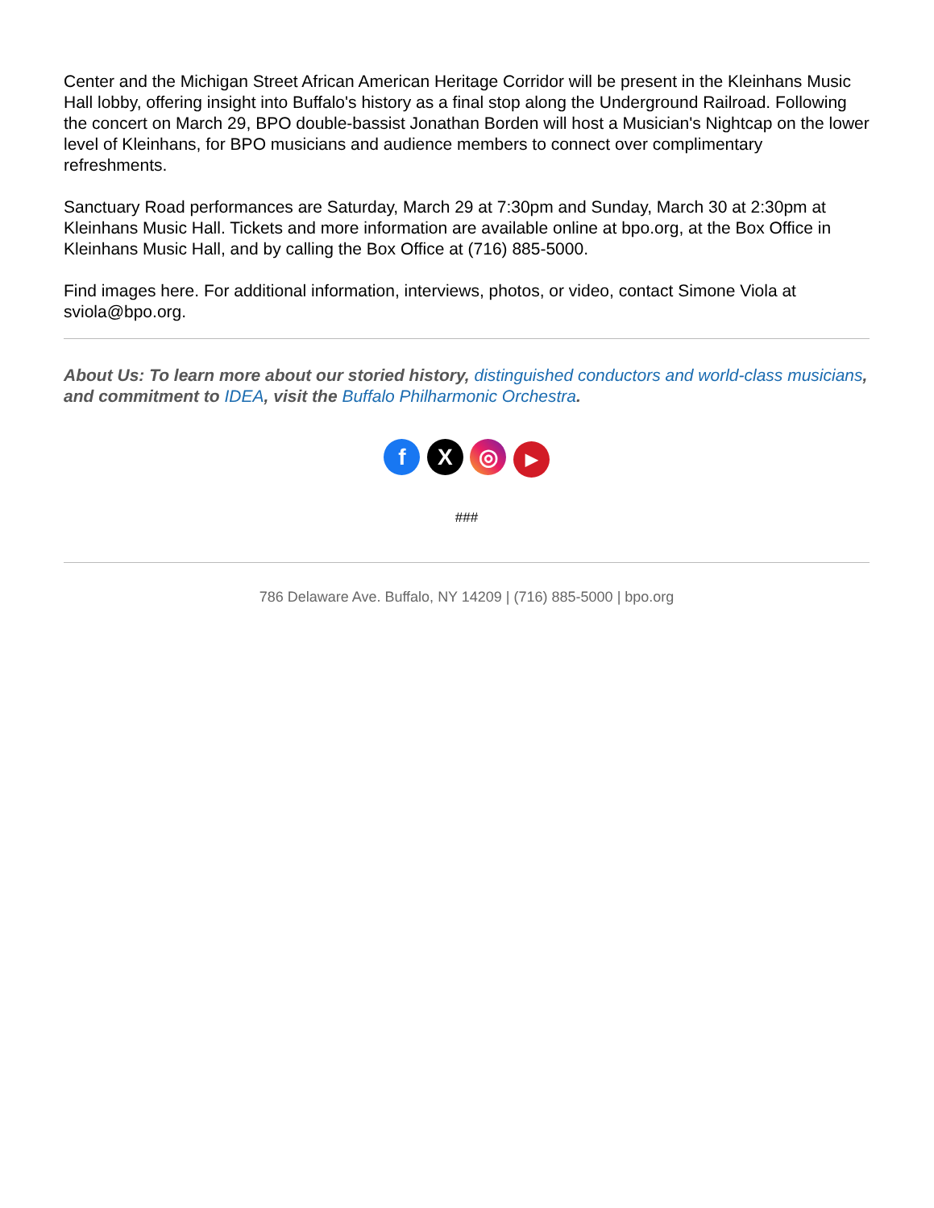Center and the Michigan Street African American Heritage Corridor will be present in the Kleinhans Music Hall lobby, offering insight into Buffalo's history as a final stop along the Underground Railroad. Following the concert on March 29, BPO double-bassist Jonathan Borden will host a Musician's Nightcap on the lower level of Kleinhans, for BPO musicians and audience members to connect over complimentary refreshments.
Sanctuary Road performances are Saturday, March 29 at 7:30pm and Sunday, March 30 at 2:30pm at Kleinhans Music Hall. Tickets and more information are available online at bpo.org, at the Box Office in Kleinhans Music Hall, and by calling the Box Office at (716) 885-5000.
Find images here. For additional information, interviews, photos, or video, contact Simone Viola at sviola@bpo.org.
About Us: To learn more about our storied history, distinguished conductors and world-class musicians, and commitment to IDEA, visit the Buffalo Philharmonic Orchestra.
f X ◎ ▶
###
786 Delaware Ave. Buffalo, NY 14209 | (716) 885-5000 | bpo.org